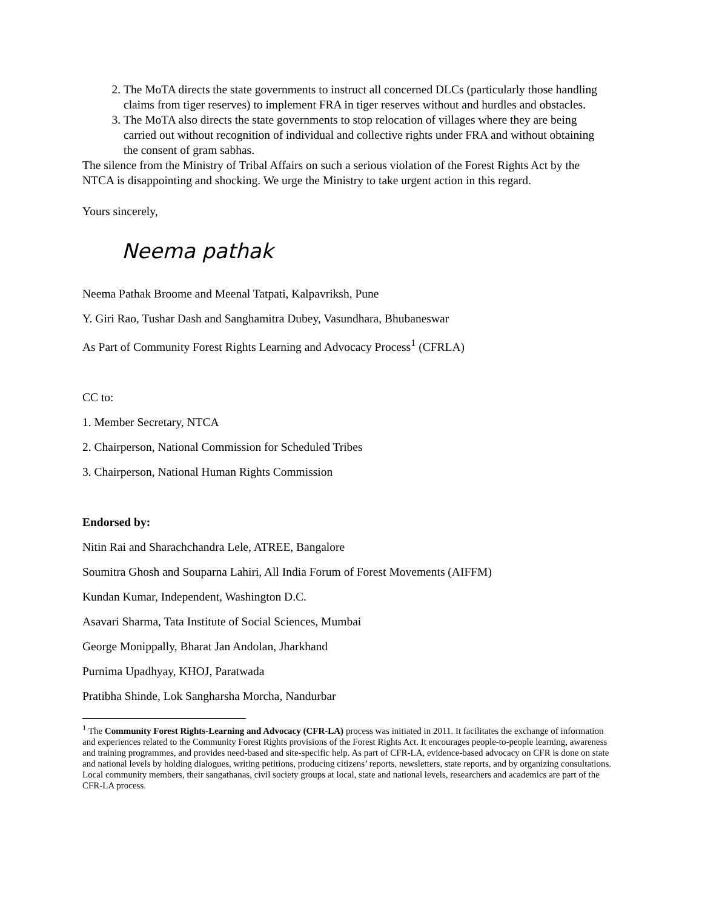2. The MoTA directs the state governments to instruct all concerned DLCs (particularly those handling claims from tiger reserves) to implement FRA in tiger reserves without and hurdles and obstacles.
3. The MoTA also directs the state governments to stop relocation of villages where they are being carried out without recognition of individual and collective rights under FRA and without obtaining the consent of gram sabhas.
The silence from the Ministry of Tribal Affairs on such a serious violation of the Forest Rights Act by the NTCA is disappointing and shocking. We urge the Ministry to take urgent action in this regard.
Yours sincerely,
Neema pathak
Neema Pathak Broome and Meenal Tatpati, Kalpavriksh, Pune
Y. Giri Rao, Tushar Dash and Sanghamitra Dubey, Vasundhara, Bhubaneswar
As Part of Community Forest Rights Learning and Advocacy Process<sup>1</sup> (CFRLA)
CC to:
1. Member Secretary, NTCA
2. Chairperson, National Commission for Scheduled Tribes
3. Chairperson, National Human Rights Commission
Endorsed by:
Nitin Rai and Sharachchandra Lele, ATREE, Bangalore
Soumitra Ghosh and Souparna Lahiri, All India Forum of Forest Movements (AIFFM)
Kundan Kumar, Independent, Washington D.C.
Asavari Sharma, Tata Institute of Social Sciences, Mumbai
George Monippally, Bharat Jan Andolan, Jharkhand
Purnima Upadhyay, KHOJ, Paratwada
Pratibha Shinde, Lok Sangharsha Morcha, Nandurbar
<sup>1</sup> The Community Forest Rights-Learning and Advocacy (CFR-LA) process was initiated in 2011. It facilitates the exchange of information and experiences related to the Community Forest Rights provisions of the Forest Rights Act. It encourages people-to-people learning, awareness and training programmes, and provides need-based and site-specific help. As part of CFR-LA, evidence-based advocacy on CFR is done on state and national levels by holding dialogues, writing petitions, producing citizens’ reports, newsletters, state reports, and by organizing consultations. Local community members, their sangathanas, civil society groups at local, state and national levels, researchers and academics are part of the CFR-LA process.